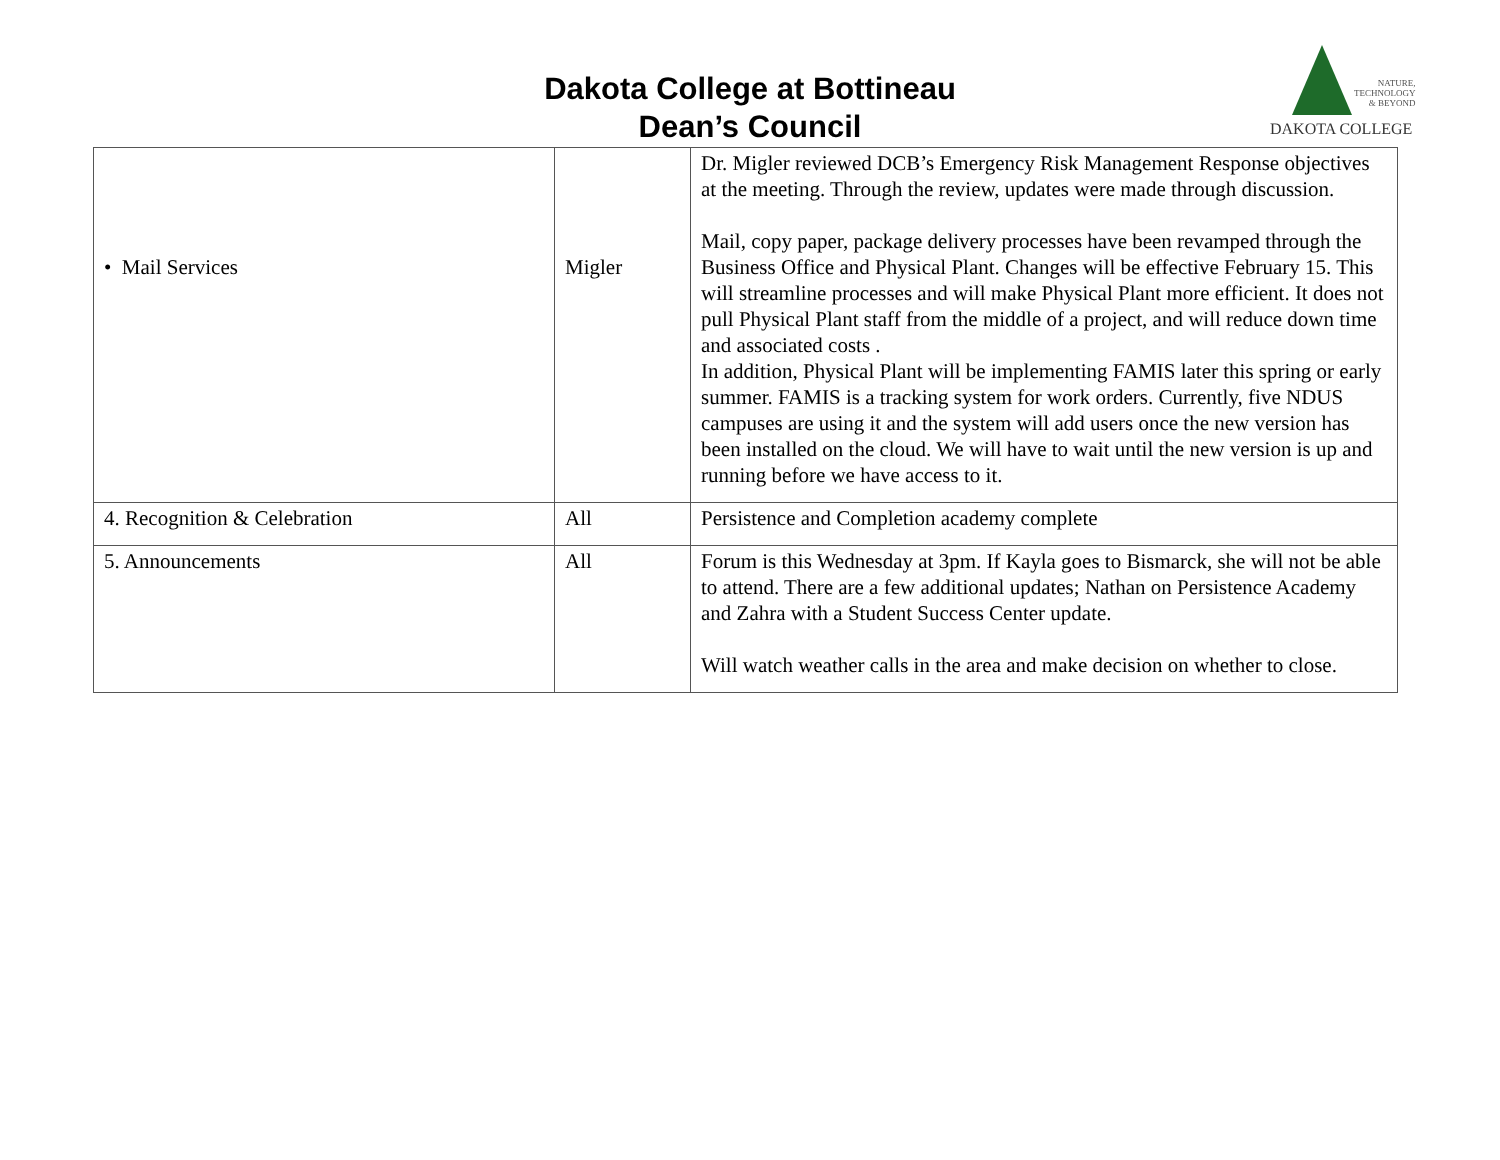Dakota College at Bottineau
Dean’s Council
NATURE,
TECHNOLOGY
& BEYOND
DAKOTA COLLEGE
| • Mail Services | Migler | Dr. Migler reviewed DCB’s Emergency Risk Management Response objectives at the meeting. Through the review, updates were made through discussion. Mail, copy paper, package delivery processes have been revamped through the Business Office and Physical Plant. Changes will be effective February 15. This will streamline processes and will make Physical Plant more efficient. It does not pull Physical Plant staff from the middle of a project, and will reduce down time and associated costs . In addition, Physical Plant will be implementing FAMIS later this spring or early summer. FAMIS is a tracking system for work orders. Currently, five NDUS campuses are using it and the system will add users once the new version has been installed on the cloud. We will have to wait until the new version is up and running before we have access to it. |
| 4. Recognition & Celebration | All | Persistence and Completion academy complete |
| 5. Announcements | All | Forum is this Wednesday at 3pm. If Kayla goes to Bismarck, she will not be able to attend. There are a few additional updates; Nathan on Persistence Academy and Zahra with a Student Success Center update. Will watch weather calls in the area and make decision on whether to close. |